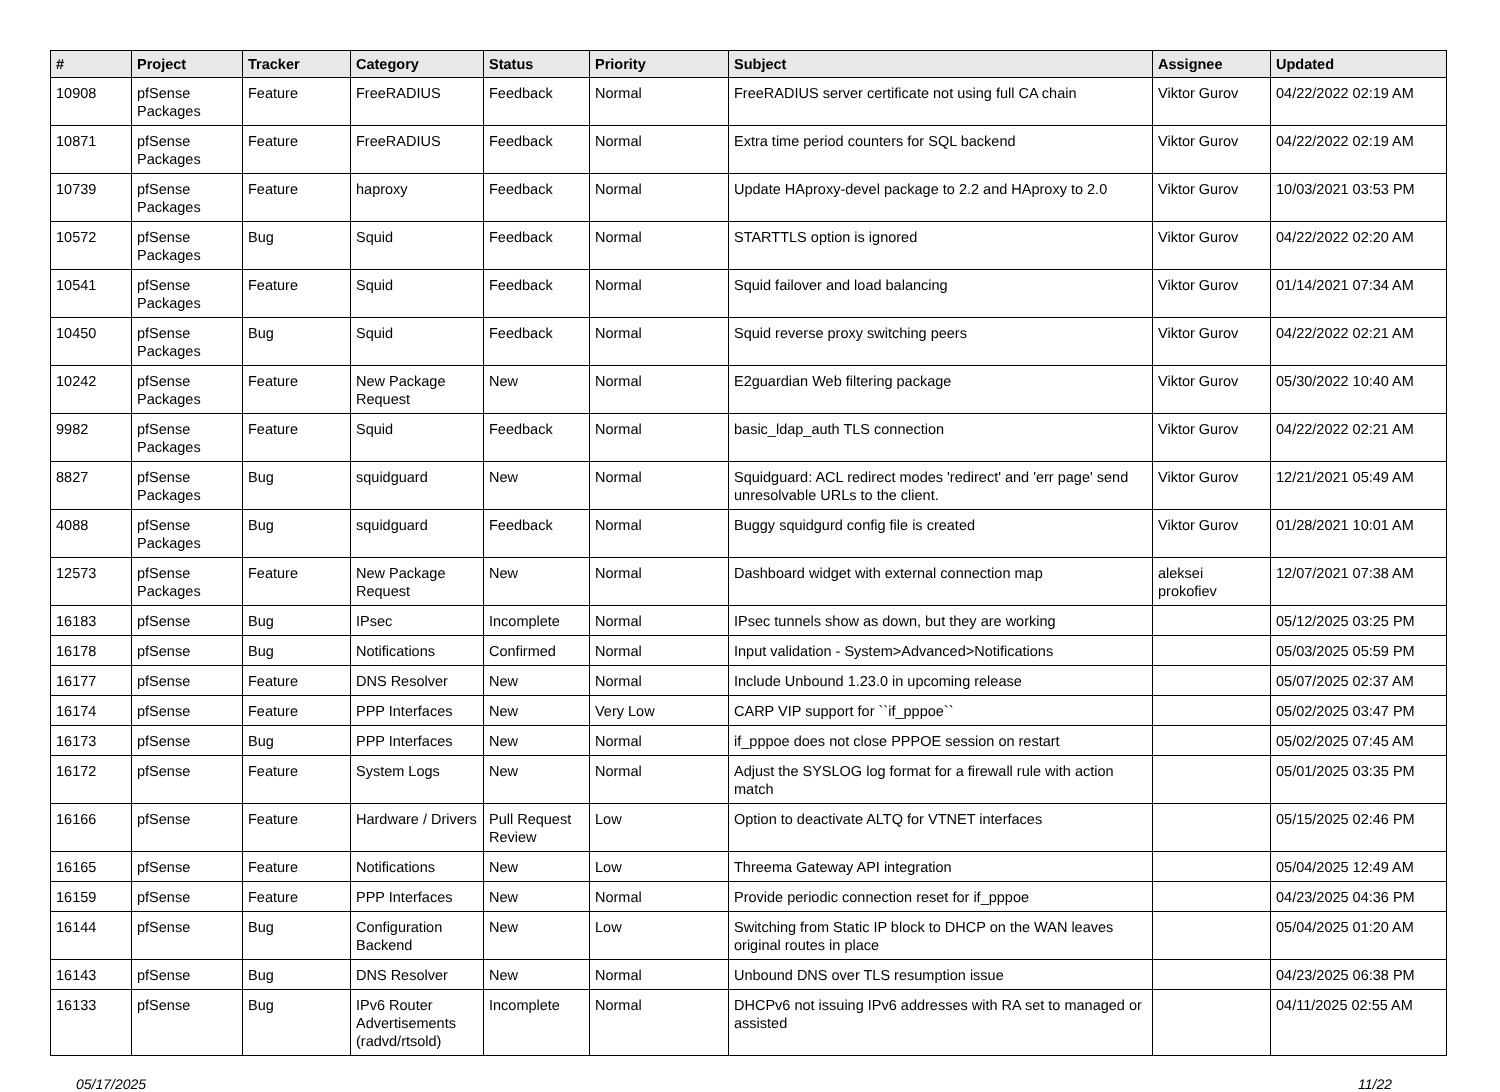| # | Project | Tracker | Category | Status | Priority | Subject | Assignee | Updated |
| --- | --- | --- | --- | --- | --- | --- | --- | --- |
| 10908 | pfSense Packages | Feature | FreeRADIUS | Feedback | Normal | FreeRADIUS server certificate not using full CA chain | Viktor Gurov | 04/22/2022 02:19 AM |
| 10871 | pfSense Packages | Feature | FreeRADIUS | Feedback | Normal | Extra time period counters for SQL backend | Viktor Gurov | 04/22/2022 02:19 AM |
| 10739 | pfSense Packages | Feature | haproxy | Feedback | Normal | Update HAproxy-devel package to 2.2 and HAproxy to 2.0 | Viktor Gurov | 10/03/2021 03:53 PM |
| 10572 | pfSense Packages | Bug | Squid | Feedback | Normal | STARTTLS option is ignored | Viktor Gurov | 04/22/2022 02:20 AM |
| 10541 | pfSense Packages | Feature | Squid | Feedback | Normal | Squid failover and load balancing | Viktor Gurov | 01/14/2021 07:34 AM |
| 10450 | pfSense Packages | Bug | Squid | Feedback | Normal | Squid reverse proxy switching peers | Viktor Gurov | 04/22/2022 02:21 AM |
| 10242 | pfSense Packages | Feature | New Package Request | New | Normal | E2guardian Web filtering package | Viktor Gurov | 05/30/2022 10:40 AM |
| 9982 | pfSense Packages | Feature | Squid | Feedback | Normal | basic_ldap_auth TLS connection | Viktor Gurov | 04/22/2022 02:21 AM |
| 8827 | pfSense Packages | Bug | squidguard | New | Normal | Squidguard: ACL redirect modes 'redirect' and 'err page' send unresolvable URLs to the client. | Viktor Gurov | 12/21/2021 05:49 AM |
| 4088 | pfSense Packages | Bug | squidguard | Feedback | Normal | Buggy squidgurd config file is created | Viktor Gurov | 01/28/2021 10:01 AM |
| 12573 | pfSense Packages | Feature | New Package Request | New | Normal | Dashboard widget with external connection map | aleksei prokofiev | 12/07/2021 07:38 AM |
| 16183 | pfSense | Bug | IPsec | Incomplete | Normal | IPsec tunnels show as down, but they are working | | 05/12/2025 03:25 PM |
| 16178 | pfSense | Bug | Notifications | Confirmed | Normal | Input validation - System>Advanced>Notifications | | 05/03/2025 05:59 PM |
| 16177 | pfSense | Feature | DNS Resolver | New | Normal | Include Unbound 1.23.0 in upcoming release | | 05/07/2025 02:37 AM |
| 16174 | pfSense | Feature | PPP Interfaces | New | Very Low | CARP VIP support for ``if_pppoe`` | | 05/02/2025 03:47 PM |
| 16173 | pfSense | Bug | PPP Interfaces | New | Normal | if_pppoe does not close PPPOE session on restart | | 05/02/2025 07:45 AM |
| 16172 | pfSense | Feature | System Logs | New | Normal | Adjust the SYSLOG log format for a firewall rule with action match | | 05/01/2025 03:35 PM |
| 16166 | pfSense | Feature | Hardware / Drivers | Pull Request Review | Low | Option to deactivate ALTQ for VTNET interfaces | | 05/15/2025 02:46 PM |
| 16165 | pfSense | Feature | Notifications | New | Low | Threema Gateway API integration | | 05/04/2025 12:49 AM |
| 16159 | pfSense | Feature | PPP Interfaces | New | Normal | Provide periodic connection reset for if_pppoe | | 04/23/2025 04:36 PM |
| 16144 | pfSense | Bug | Configuration Backend | New | Low | Switching from Static IP block to DHCP on the WAN leaves original routes in place | | 05/04/2025 01:20 AM |
| 16143 | pfSense | Bug | DNS Resolver | New | Normal | Unbound DNS over TLS resumption issue | | 04/23/2025 06:38 PM |
| 16133 | pfSense | Bug | IPv6 Router Advertisements (radvd/rtsold) | Incomplete | Normal | DHCPv6 not issuing IPv6 addresses with RA set to managed or assisted | | 04/11/2025 02:55 AM |
05/17/2025 11/22